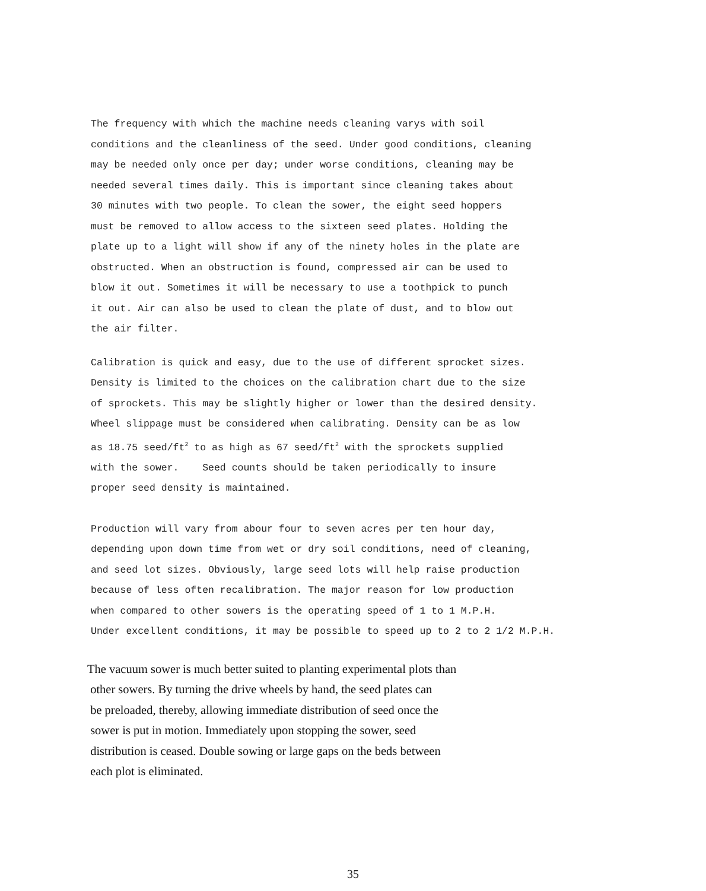The frequency with which the machine needs cleaning varys with soil
conditions and the cleanliness of the seed. Under good conditions, cleaning
may be needed only once per day; under worse conditions, cleaning may be
needed several times daily. This is important since cleaning takes about
30 minutes with two people. To clean the sower, the eight seed hoppers
must be removed to allow access to the sixteen seed plates. Holding the
plate up to a light will show if any of the ninety holes in the plate are
obstructed. When an obstruction is found, compressed air can be used to
blow it out. Sometimes it will be necessary to use a toothpick to punch
it out. Air can also be used to clean the plate of dust, and to blow out
the air filter.
Calibration is quick and easy, due to the use of different sprocket sizes.
Density is limited to the choices on the calibration chart due to the size
of sprockets. This may be slightly higher or lower than the desired density.
Wheel slippage must be considered when calibrating. Density can be as low
as 18.75 seed/ft<sup>2</sup> to as high as 67 seed/ft<sup>2</sup> with the sprockets supplied
with the sower. Seed counts should be taken periodically to insure
proper seed density is maintained.
Production will vary from abour four to seven acres per ten hour day,
depending upon down time from wet or dry soil conditions, need of cleaning,
and seed lot sizes. Obviously, large seed lots will help raise production
because of less often recalibration. The major reason for low production
when compared to other sowers is the operating speed of 1 to 1 M.P.H.
Under excellent conditions, it may be possible to speed up to 2 to 2 1/2 M.P.H.
The vacuum sower is much better suited to planting experimental plots than
other sowers. By turning the drive wheels by hand, the seed plates can
be preloaded, thereby, allowing immediate distribution of seed once the
sower is put in motion. Immediately upon stopping the sower, seed
distribution is ceased. Double sowing or large gaps on the beds between
each plot is eliminated.
35